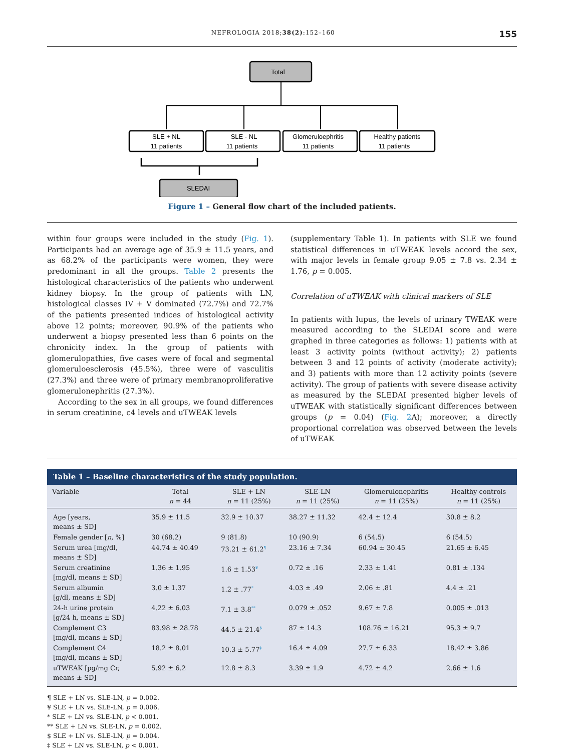NEFROLOGIA 2018;38(2):152–160 155
Total
SLE + NL
11 patients
SLE - NL
11 patients
Glomeruloephritis
11 patients
Healthy patients
11 patients
SLEDAI
Figure 1 – General flow chart of the included patients.
within four groups were included in the study (Fig. 1). Participants had an average age of 35.9 ± 11.5 years, and as 68.2% of the participants were women, they were predominant in all the groups. Table 2 presents the histological characteristics of the patients who underwent kidney biopsy. In the group of patients with LN, histological classes IV + V dominated (72.7%) and 72.7% of the patients presented indices of histological activity above 12 points; moreover, 90.9% of the patients who underwent a biopsy presented less than 6 points on the chronicity index. In the group of patients with glomerulopathies, five cases were of focal and segmental glomeruloesclerosis (45.5%), three were of vasculitis (27.3%) and three were of primary membranoproliferative glomerulonephritis (27.3%).
According to the sex in all groups, we found differences in serum creatinine, c4 levels and uTWEAK levels
(supplementary Table 1). In patients with SLE we found statistical differences in uTWEAK levels accord the sex, with major levels in female group 9.05 ± 7.8 vs. 2.34 ± 1.76, p = 0.005.
Correlation of uTWEAK with clinical markers of SLE
In patients with lupus, the levels of urinary TWEAK were measured according to the SLEDAI score and were graphed in three categories as follows: 1) patients with at least 3 activity points (without activity); 2) patients between 3 and 12 points of activity (moderate activity); and 3) patients with more than 12 activity points (severe activity). The group of patients with severe disease activity as measured by the SLEDAI presented higher levels of uTWEAK with statistically significant differences between groups (p = 0.04) (Fig. 2 A); moreover, a directly proportional correlation was observed between the levels of uTWEAK
| Table 1 – Baseline characteristics of the study population. | | | | | |
| --- | --- | --- | --- | --- | --- |
| Variable | Total n = 44 | SLE + LN n = 11 (25%) | SLE-LN n = 11 (25%) | Glomerulonephritis n = 11 (25%) | Healthy controls n = 11 (25%) |
| Age [years, means ± SD] | 35.9 ± 11.5 | 32.9 ± 10.37 | 38.27 ± 11.32 | 42.4 ± 12.4 | 30.8 ± 8.2 |
| Female gender [ n , %] | 30 (68.2) | 9 (81.8) | 10 (90.9) | 6 (54.5) | 6 (54.5) |
| Serum urea [mg/dl, means ± SD] | 44.74 ± 40.49 | 73.21 ± 61.2<sup>¶</sup> | 23.16 ± 7.34 | 60.94 ± 30.45 | 21.65 ± 6.45 |
| Serum creatinine [mg/dl, means ± SD] | 1.36 ± 1.95 | 1.6 ± 1.53<sup>¥</sup> | 0.72 ± .16 | 2.33 ± 1.41 | 0.81 ± .134 |
| Serum albumin [g/dl, means ± SD] | 3.0 ± 1.37 | 1.2 ± .77<sup>*</sup> | 4.03 ± .49 | 2.06 ± .81 | 4.4 ± .21 |
| 24-h urine protein [g/24 h, means ± SD] | 4.22 ± 6.03 | 7.1 ± 3.8<sup>**</sup> | 0.079 ± .052 | 9.67 ± 7.8 | 0.005 ± .013 |
| Complement C3 [mg/dl, means ± SD] | 83.98 ± 28.78 | 44.5 ± 21.4<sup>$</sup> | 87 ± 14.3 | 108.76 ± 16.21 | 95.3 ± 9.7 |
| Complement C4 [mg/dl, means ± SD] | 18.2 ± 8.01 | 10.3 ± 5.77<sup>‡</sup> | 16.4 ± 4.09 | 27.7 ± 6.33 | 18.42 ± 3.86 |
| uTWEAK [pg/mg Cr, means ± SD] | 5.92 ± 6.2 | 12.8 ± 8.3 | 3.39 ± 1.9 | 4.72 ± 4.2 | 2.66 ± 1.6 |
¶ SLE + LN vs. SLE-LN, p = 0.002.
¥ SLE + LN vs. SLE-LN, p = 0.006.
* SLE + LN vs. SLE-LN, p < 0.001.
** SLE + LN vs. SLE-LN, p = 0.002.
$ SLE + LN vs. SLE-LN, p = 0.004.
‡ SLE + LN vs. SLE-LN, p < 0.001.